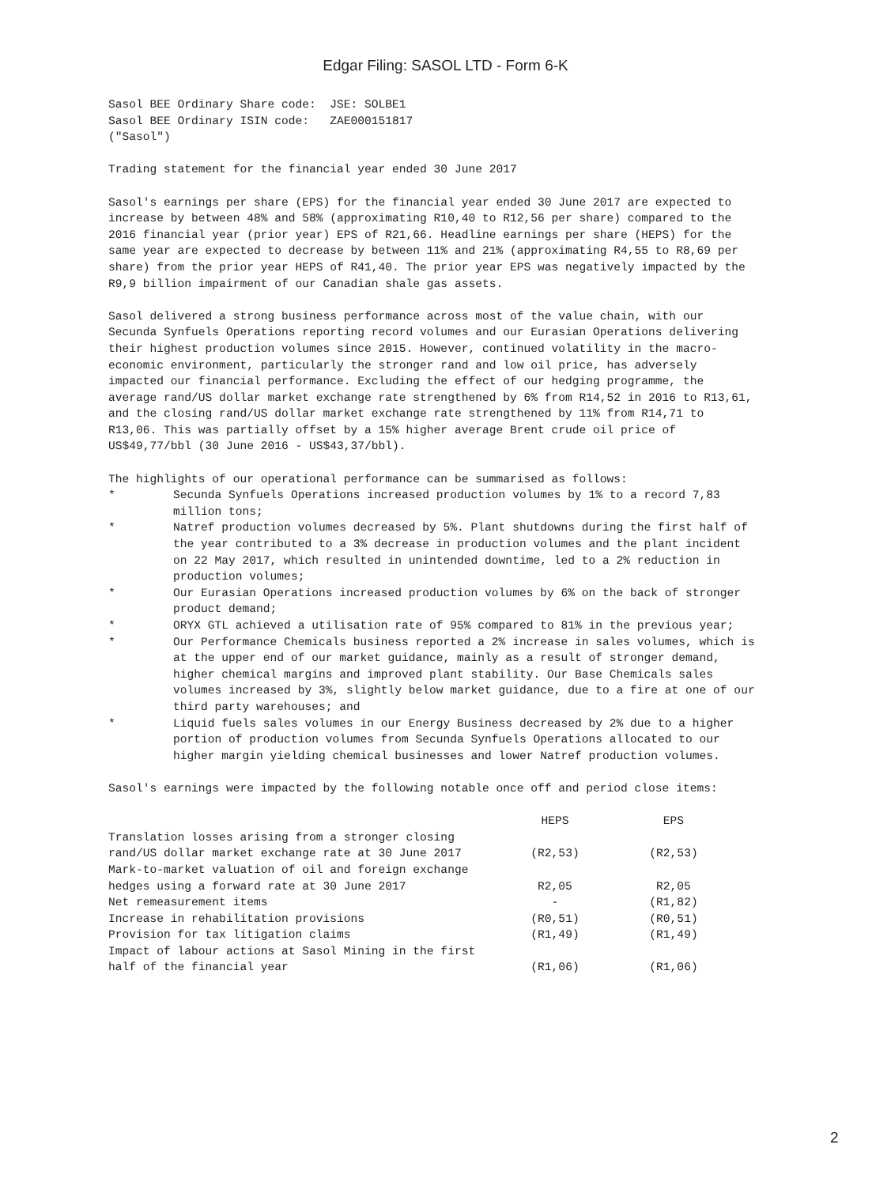Edgar Filing: SASOL LTD - Form 6-K
Sasol BEE Ordinary Share code: JSE: SOLBE1 Sasol BEE Ordinary ISIN code: ZAE000151817 ("Sasol")
Trading statement for the financial year ended 30 June 2017
Sasol's earnings per share (EPS) for the financial year ended 30 June 2017 are expected to increase by between 48% and 58% (approximating R10,40 to R12,56 per share) compared to the 2016 financial year (prior year) EPS of R21,66. Headline earnings per share (HEPS) for the same year are expected to decrease by between 11% and 21% (approximating R4,55 to R8,69 per share) from the prior year HEPS of R41,40. The prior year EPS was negatively impacted by the R9,9 billion impairment of our Canadian shale gas assets.
Sasol delivered a strong business performance across most of the value chain, with our Secunda Synfuels Operations reporting record volumes and our Eurasian Operations delivering their highest production volumes since 2015. However, continued volatility in the macro-economic environment, particularly the stronger rand and low oil price, has adversely impacted our financial performance. Excluding the effect of our hedging programme, the average rand/US dollar market exchange rate strengthened by 6% from R14,52 in 2016 to R13,61, and the closing rand/US dollar market exchange rate strengthened by 11% from R14,71 to R13,06. This was partially offset by a 15% higher average Brent crude oil price of US$49,77/bbl (30 June 2016 - US$43,37/bbl).
The highlights of our operational performance can be summarised as follows:
* Secunda Synfuels Operations increased production volumes by 1% to a record 7,83 million tons;
* Natref production volumes decreased by 5%. Plant shutdowns during the first half of the year contributed to a 3% decrease in production volumes and the plant incident on 22 May 2017, which resulted in unintended downtime, led to a 2% reduction in production volumes;
* Our Eurasian Operations increased production volumes by 6% on the back of stronger product demand;
* ORYX GTL achieved a utilisation rate of 95% compared to 81% in the previous year;
* Our Performance Chemicals business reported a 2% increase in sales volumes, which is at the upper end of our market guidance, mainly as a result of stronger demand, higher chemical margins and improved plant stability. Our Base Chemicals sales volumes increased by 3%, slightly below market guidance, due to a fire at one of our third party warehouses; and
* Liquid fuels sales volumes in our Energy Business decreased by 2% due to a higher portion of production volumes from Secunda Synfuels Operations allocated to our higher margin yielding chemical businesses and lower Natref production volumes.
Sasol's earnings were impacted by the following notable once off and period close items:
| | HEPS | EPS |
| Translation losses arising from a stronger closing rand/US dollar market exchange rate at 30 June 2017 | (R2,53) | (R2,53) |
| Mark-to-market valuation of oil and foreign exchange hedges using a forward rate at 30 June 2017 | R2,05 | R2,05 |
| Net remeasurement items | - | (R1,82) |
| Increase in rehabilitation provisions | (R0,51) | (R0,51) |
| Provision for tax litigation claims | (R1,49) | (R1,49) |
| Impact of labour actions at Sasol Mining in the first half of the financial year | (R1,06) | (R1,06) |
2